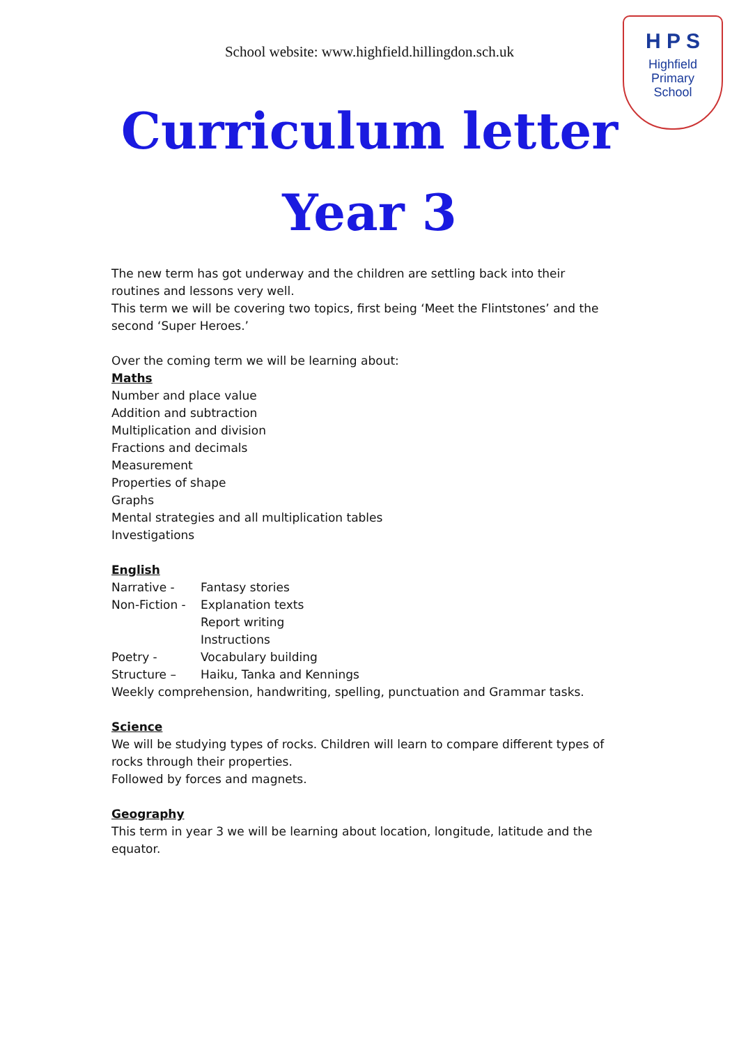School website: www.highfield.hillingdon.sch.uk
H P S
Highfield
Primary
School
Curriculum letter
Year 3
The new term has got underway and the children are settling back into their routines and lessons very well.
This term we will be covering two topics, first being ‘Meet the Flintstones’ and the second ‘Super Heroes.’
Over the coming term we will be learning about:
Maths
Number and place value
Addition and subtraction
Multiplication and division
Fractions and decimals
Measurement
Properties of shape
Graphs
Mental strategies and all multiplication tables
Investigations
English
Narrative - Fantasy stories
Non-Fiction - Explanation texts
Report writing
Instructions
Poetry - Vocabulary building
Structure – Haiku, Tanka and Kennings
Weekly comprehension, handwriting, spelling, punctuation and Grammar tasks.
Science
We will be studying types of rocks. Children will learn to compare different types of rocks through their properties.
Followed by forces and magnets.
Geography
This term in year 3 we will be learning about location, longitude, latitude and the equator.